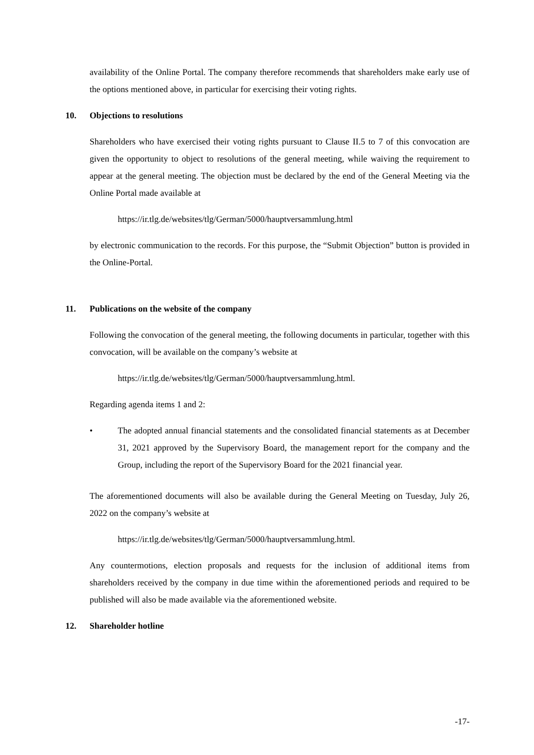availability of the Online Portal. The company therefore recommends that shareholders make early use of the options mentioned above, in particular for exercising their voting rights.
10. Objections to resolutions
Shareholders who have exercised their voting rights pursuant to Clause II.5 to 7 of this convocation are given the opportunity to object to resolutions of the general meeting, while waiving the requirement to appear at the general meeting. The objection must be declared by the end of the General Meeting via the Online Portal made available at
https://ir.tlg.de/websites/tlg/German/5000/hauptversammlung.html
by electronic communication to the records. For this purpose, the “Submit Objection” button is provided in the Online-Portal.
11. Publications on the website of the company
Following the convocation of the general meeting, the following documents in particular, together with this convocation, will be available on the company’s website at
https://ir.tlg.de/websites/tlg/German/5000/hauptversammlung.html.
Regarding agenda items 1 and 2:
• The adopted annual financial statements and the consolidated financial statements as at December 31, 2021 approved by the Supervisory Board, the management report for the company and the Group, including the report of the Supervisory Board for the 2021 financial year.
The aforementioned documents will also be available during the General Meeting on Tuesday, July 26, 2022 on the company’s website at
https://ir.tlg.de/websites/tlg/German/5000/hauptversammlung.html.
Any countermotions, election proposals and requests for the inclusion of additional items from shareholders received by the company in due time within the aforementioned periods and required to be published will also be made available via the aforementioned website.
12. Shareholder hotline
-17-